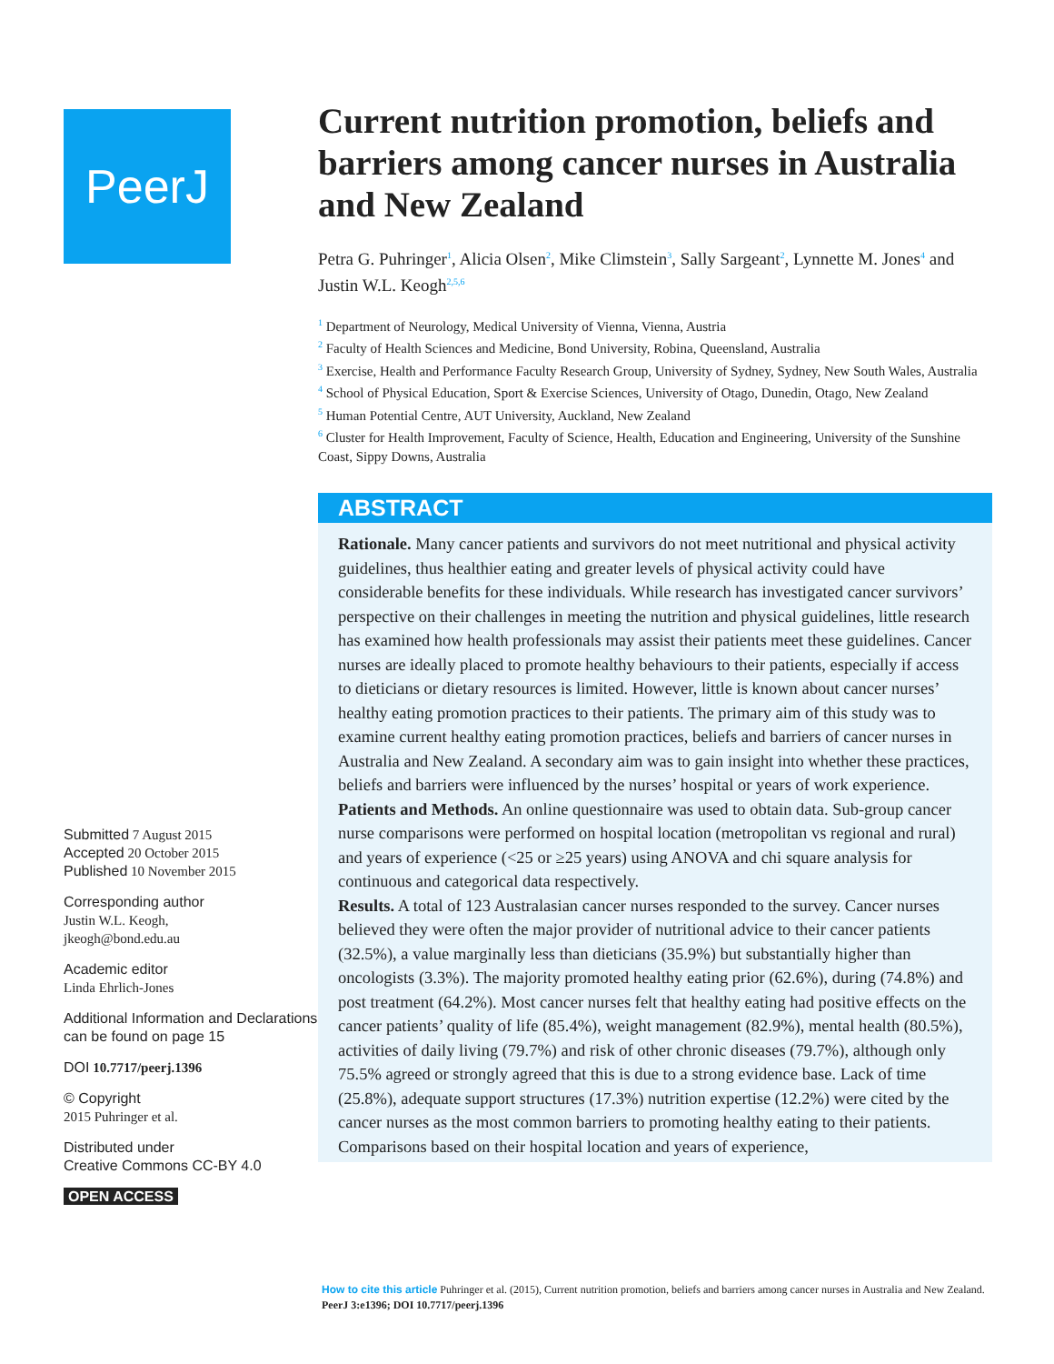PeerJ
Submitted 7 August 2015
Accepted 20 October 2015
Published 10 November 2015
Corresponding author
Justin W.L. Keogh,
jkeogh@bond.edu.au
Academic editor
Linda Ehrlich-Jones
Additional Information and Declarations can be found on page 15
DOI 10.7717/peerj.1396
© Copyright
2015 Puhringer et al.
Distributed under
Creative Commons CC-BY 4.0
OPEN ACCESS
Current nutrition promotion, beliefs and barriers among cancer nurses in Australia and New Zealand
Petra G. Puhringer<sup>1</sup>, Alicia Olsen<sup>2</sup>, Mike Climstein<sup>3</sup>, Sally Sargeant<sup>2</sup>, Lynnette M. Jones<sup>4</sup> and Justin W.L. Keogh<sup>2,5,6</sup>
<sup>1</sup> Department of Neurology, Medical University of Vienna, Vienna, Austria
<sup>2</sup> Faculty of Health Sciences and Medicine, Bond University, Robina, Queensland, Australia
<sup>3</sup> Exercise, Health and Performance Faculty Research Group, University of Sydney, Sydney, New South Wales, Australia
<sup>4</sup> School of Physical Education, Sport & Exercise Sciences, University of Otago, Dunedin, Otago, New Zealand
<sup>5</sup> Human Potential Centre, AUT University, Auckland, New Zealand
<sup>6</sup> Cluster for Health Improvement, Faculty of Science, Health, Education and Engineering, University of the Sunshine Coast, Sippy Downs, Australia
ABSTRACT
Rationale. Many cancer patients and survivors do not meet nutritional and physical activity guidelines, thus healthier eating and greater levels of physical activity could have considerable benefits for these individuals. While research has investigated cancer survivors’ perspective on their challenges in meeting the nutrition and physical guidelines, little research has examined how health professionals may assist their patients meet these guidelines. Cancer nurses are ideally placed to promote healthy behaviours to their patients, especially if access to dieticians or dietary resources is limited. However, little is known about cancer nurses’ healthy eating promotion practices to their patients. The primary aim of this study was to examine current healthy eating promotion practices, beliefs and barriers of cancer nurses in Australia and New Zealand. A secondary aim was to gain insight into whether these practices, beliefs and barriers were influenced by the nurses’ hospital or years of work experience.
Patients and Methods. An online questionnaire was used to obtain data. Sub-group cancer nurse comparisons were performed on hospital location (metropolitan vs regional and rural) and years of experience (<25 or ≥25 years) using ANOVA and chi square analysis for continuous and categorical data respectively.
Results. A total of 123 Australasian cancer nurses responded to the survey. Cancer nurses believed they were often the major provider of nutritional advice to their cancer patients (32.5%), a value marginally less than dieticians (35.9%) but substantially higher than oncologists (3.3%). The majority promoted healthy eating prior (62.6%), during (74.8%) and post treatment (64.2%). Most cancer nurses felt that healthy eating had positive effects on the cancer patients’ quality of life (85.4%), weight management (82.9%), mental health (80.5%), activities of daily living (79.7%) and risk of other chronic diseases (79.7%), although only 75.5% agreed or strongly agreed that this is due to a strong evidence base. Lack of time (25.8%), adequate support structures (17.3%) nutrition expertise (12.2%) were cited by the cancer nurses as the most common barriers to promoting healthy eating to their patients. Comparisons based on their hospital location and years of experience,
How to cite this article Puhringer et al. (2015), Current nutrition promotion, beliefs and barriers among cancer nurses in Australia and New Zealand. PeerJ 3:e1396; DOI 10.7717/peerj.1396